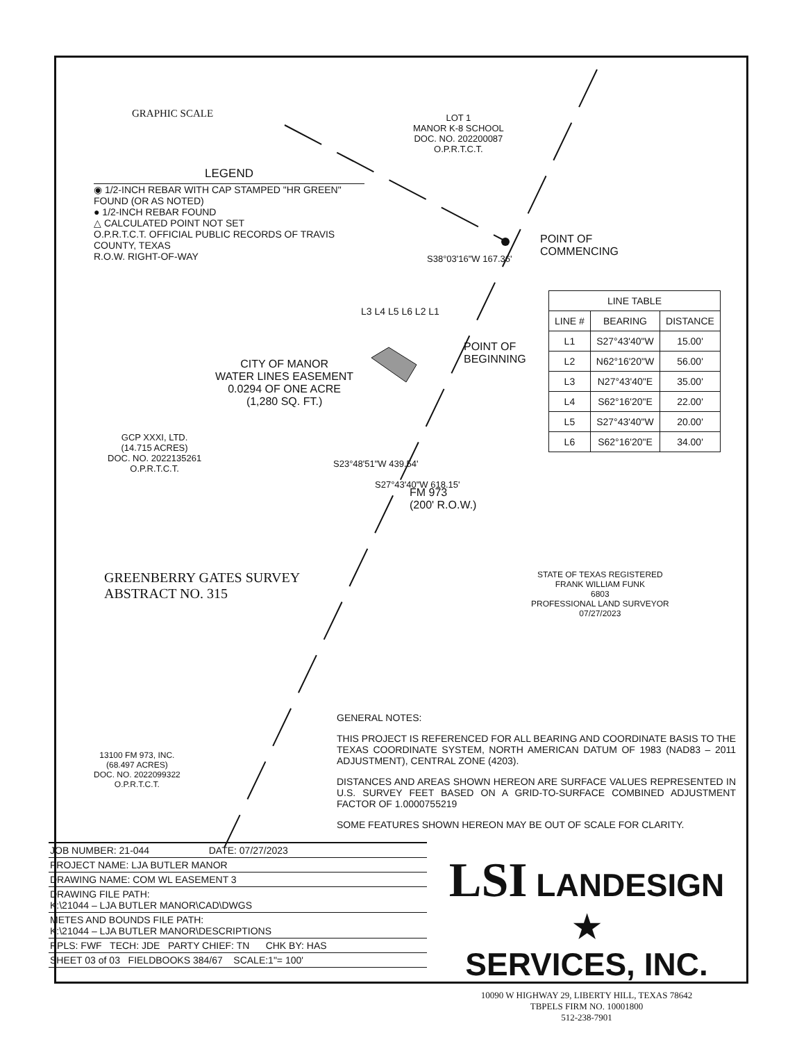GRAPHIC SCALE
LOT 1
MANOR K-8 SCHOOL
DOC. NO. 202200087
O.P.R.T.C.T.
LEGEND
◉ 1/2-INCH REBAR WITH CAP STAMPED "HR GREEN" FOUND (OR AS NOTED)
● 1/2-INCH REBAR FOUND
△ CALCULATED POINT NOT SET
O.P.R.T.C.T. OFFICIAL PUBLIC RECORDS OF TRAVIS COUNTY, TEXAS
R.O.W. RIGHT-OF-WAY
POINT OF
COMMENCING
S38°03'16"W 167.36'
L3 L4 L5 L6 L2 L1
POINT OF
BEGINNING
| LINE TABLE | | |
| --- | --- | --- |
| LINE # | BEARING | DISTANCE |
| L1 | S27°43'40"W | 15.00' |
| L2 | N62°16'20"W | 56.00' |
| L3 | N27°43'40"E | 35.00' |
| L4 | S62°16'20"E | 22.00' |
| L5 | S27°43'40"W | 20.00' |
| L6 | S62°16'20"E | 34.00' |
CITY OF MANOR
WATER LINES EASEMENT
0.0294 OF ONE ACRE
(1,280 SQ. FT.)
GCP XXXI, LTD.
(14.715 ACRES)
DOC. NO. 2022135261
O.P.R.T.C.T.
S23°48'51"W 439.54'
S27°43'40"W 618.15'
FM 973
(200' R.O.W.)
GREENBERRY GATES SURVEY
ABSTRACT NO. 315
STATE OF TEXAS REGISTERED
FRANK WILLIAM FUNK
6803
PROFESSIONAL LAND SURVEYOR
07/27/2023
13100 FM 973, INC.
(68.497 ACRES)
DOC. NO. 2022099322
O.P.R.T.C.T.
GENERAL NOTES:
THIS PROJECT IS REFERENCED FOR ALL BEARING AND COORDINATE BASIS TO THE TEXAS COORDINATE SYSTEM, NORTH AMERICAN DATUM OF 1983 (NAD83 – 2011 ADJUSTMENT), CENTRAL ZONE (4203).
DISTANCES AND AREAS SHOWN HEREON ARE SURFACE VALUES REPRESENTED IN U.S. SURVEY FEET BASED ON A GRID-TO-SURFACE COMBINED ADJUSTMENT FACTOR OF 1.0000755219
SOME FEATURES SHOWN HEREON MAY BE OUT OF SCALE FOR CLARITY.
JOB NUMBER: 21-044 DATE: 07/27/2023
PROJECT NAME: LJA BUTLER MANOR
DRAWING NAME: COM WL EASEMENT 3
DRAWING FILE PATH:
K:\21044 – LJA BUTLER MANOR\CAD\DWGS
METES AND BOUNDS FILE PATH:
K:\21044 – LJA BUTLER MANOR\DESCRIPTIONS
RPLS: FWF TECH: JDE PARTY CHIEF: TN CHK BY: HAS
SHEET 03 of 03 FIELDBOOKS 384/67 SCALE:1"= 100'
LSI LANDESIGN ★
SERVICES, INC.
10090 W HIGHWAY 29, LIBERTY HILL, TEXAS 78642
TBPELS FIRM NO. 10001800
512-238-7901